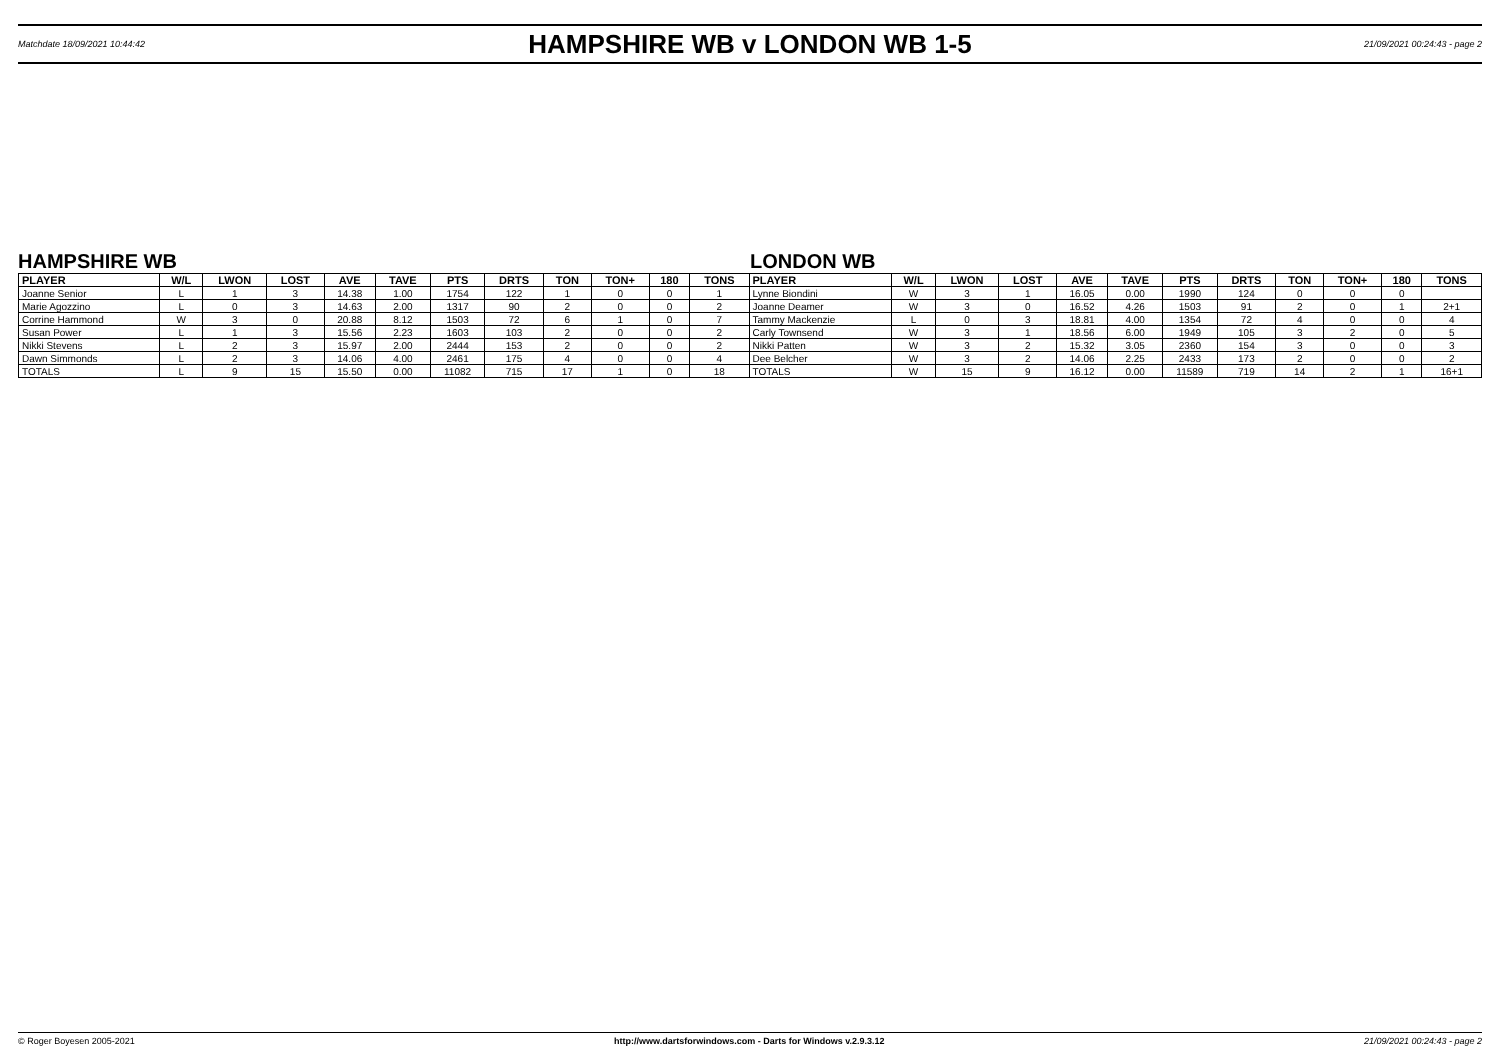Matchdate 18/09/2021 10:44:42
HAMPSHIRE WB v LONDON WB 1-5
21/09/2021 00:24:43 - page 2
HAMPSHIRE WB LONDON WB
| PLAYER | W/L | LWON | LOST | AVE | TAVE | PTS | DRTS | TON | TON+ | 180 | TONS | PLAYER | W/L | LWON | LOST | AVE | TAVE | PTS | DRTS | TON | TON+ | 180 | TONS |
| --- | --- | --- | --- | --- | --- | --- | --- | --- | --- | --- | --- | --- | --- | --- | --- | --- | --- | --- | --- | --- | --- | --- | --- |
| Joanne Senior | L | 1 | 3 | 14.38 | 1.00 | 1754 | 122 | 1 | 0 | 0 | 1 | Lynne Biondini | W | 3 | 1 | 16.05 | 0.00 | 1990 | 124 | 0 | 0 | 0 | |
| Marie Agozzino | L | 0 | 3 | 14.63 | 2.00 | 1317 | 90 | 2 | 0 | 0 | 2 | Joanne Deamer | W | 3 | 0 | 16.52 | 4.26 | 1503 | 91 | 2 | 0 | 1 | 2+1 |
| Corrine Hammond | W | 3 | 0 | 20.88 | 8.12 | 1503 | 72 | 6 | 1 | 0 | 7 | Tammy Mackenzie | L | 0 | 3 | 18.81 | 4.00 | 1354 | 72 | 4 | 0 | 0 | 4 |
| Susan Power | L | 1 | 3 | 15.56 | 2.23 | 1603 | 103 | 2 | 0 | 0 | 2 | Carly Townsend | W | 3 | 1 | 18.56 | 6.00 | 1949 | 105 | 3 | 2 | 0 | 5 |
| Nikki Stevens | L | 2 | 3 | 15.97 | 2.00 | 2444 | 153 | 2 | 0 | 0 | 2 | Nikki Patten | W | 3 | 2 | 15.32 | 3.05 | 2360 | 154 | 3 | 0 | 0 | 3 |
| Dawn Simmonds | L | 2 | 3 | 14.06 | 4.00 | 2461 | 175 | 4 | 0 | 0 | 4 | Dee Belcher | W | 3 | 2 | 14.06 | 2.25 | 2433 | 173 | 2 | 0 | 0 | 2 |
| TOTALS | L | 9 | 15 | 15.50 | 0.00 | 11082 | 715 | 17 | 1 | 0 | 18 | TOTALS | W | 15 | 9 | 16.12 | 0.00 | 11589 | 719 | 14 | 2 | 1 | 16+1 |
© Roger Boyesen 2005-2021 http://www.dartsforwindows.com - Darts for Windows v.2.9.3.12 21/09/2021 00:24:43 - page 2